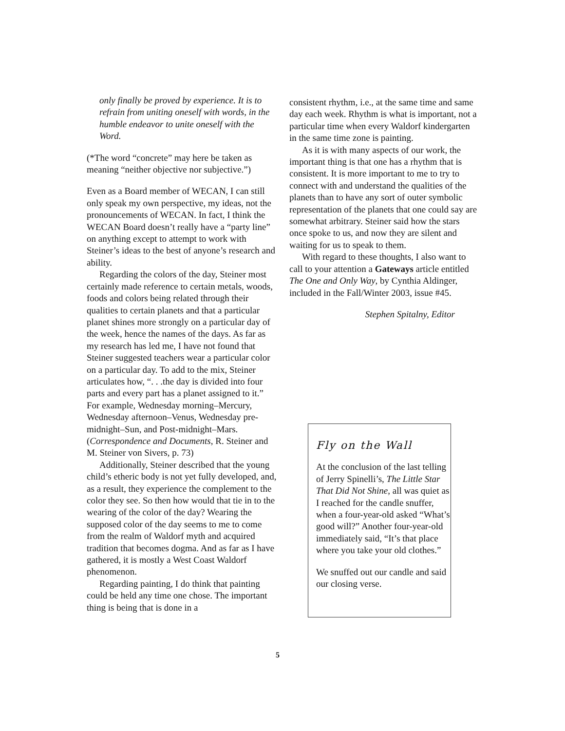only finally be proved by experience. It is to refrain from uniting oneself with words, in the humble endeavor to unite oneself with the Word.
(*The word “concrete” may here be taken as meaning “neither objective nor subjective.”)
Even as a Board member of WECAN, I can still only speak my own perspective, my ideas, not the pronouncements of WECAN. In fact, I think the WECAN Board doesn’t really have a “party line” on anything except to attempt to work with Steiner’s ideas to the best of anyone’s research and ability.
Regarding the colors of the day, Steiner most certainly made reference to certain metals, woods, foods and colors being related through their qualities to certain planets and that a particular planet shines more strongly on a particular day of the week, hence the names of the days. As far as my research has led me, I have not found that Steiner suggested teachers wear a particular color on a particular day. To add to the mix, Steiner articulates how, “. . .the day is divided into four parts and every part has a planet assigned to it.” For example, Wednesday morning–Mercury, Wednesday afternoon–Venus, Wednesday pre-midnight–Sun, and Post-midnight–Mars. (Correspondence and Documents, R. Steiner and M. Steiner von Sivers, p. 73)
Additionally, Steiner described that the young child’s etheric body is not yet fully developed, and, as a result, they experience the complement to the color they see. So then how would that tie in to the wearing of the color of the day? Wearing the supposed color of the day seems to me to come from the realm of Waldorf myth and acquired tradition that becomes dogma. And as far as I have gathered, it is mostly a West Coast Waldorf phenomenon.
Regarding painting, I do think that painting could be held any time one chose. The important thing is being that is done in a
consistent rhythm, i.e., at the same time and same day each week. Rhythm is what is important, not a particular time when every Waldorf kindergarten in the same time zone is painting.
As it is with many aspects of our work, the important thing is that one has a rhythm that is consistent. It is more important to me to try to connect with and understand the qualities of the planets than to have any sort of outer symbolic representation of the planets that one could say are somewhat arbitrary. Steiner said how the stars once spoke to us, and now they are silent and waiting for us to speak to them.
With regard to these thoughts, I also want to call to your attention a Gateways article entitled The One and Only Way, by Cynthia Aldinger, included in the Fall/Winter 2003, issue #45.
Stephen Spitalny, Editor
Fly on the Wall
At the conclusion of the last telling of Jerry Spinelli’s, The Little Star That Did Not Shine, all was quiet as I reached for the candle snuffer, when a four-year-old asked “What’s good will?” Another four-year-old immediately said, “It’s that place where you take your old clothes.”
We snuffed out our candle and said our closing verse.
5